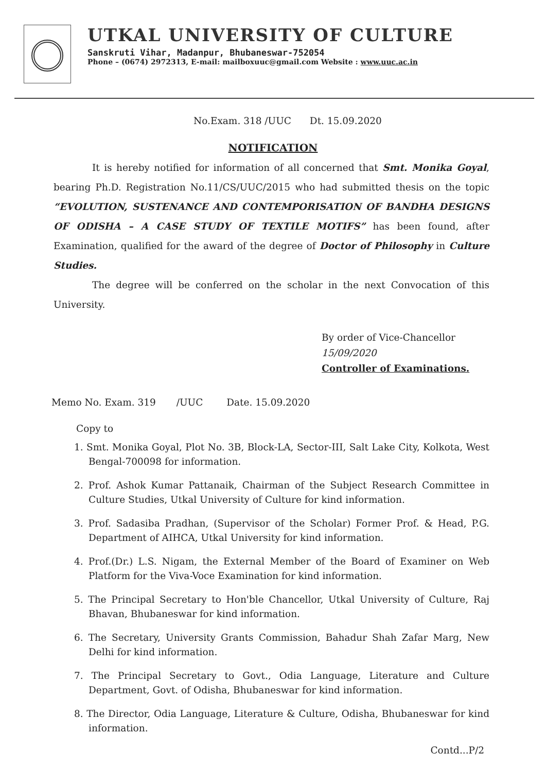UTKAL UNIVERSITY OF CULTURE
Sanskruti Vihar, Madanpur, Bhubaneswar-752054
Phone – (0674) 2972313, E-mail: mailboxuuc@gmail.com Website : www.uuc.ac.in
No.Exam. 318 /UUC Dt. 15.09.2020
NOTIFICATION
It is hereby notified for information of all concerned that Smt. Monika Goyal, bearing Ph.D. Registration No.11/CS/UUC/2015 who had submitted thesis on the topic “EVOLUTION, SUSTENANCE AND CONTEMPORISATION OF BANDHA DESIGNS OF ODISHA – A CASE STUDY OF TEXTILE MOTIFS” has been found, after Examination, qualified for the award of the degree of Doctor of Philosophy in Culture Studies.
The degree will be conferred on the scholar in the next Convocation of this University.
By order of Vice-Chancellor
15/09/2020
Controller of Examinations.
Memo No. Exam. 319 /UUC Date. 15.09.2020
Copy to
1. Smt. Monika Goyal, Plot No. 3B, Block-LA, Sector-III, Salt Lake City, Kolkota, West Bengal-700098 for information.
2. Prof. Ashok Kumar Pattanaik, Chairman of the Subject Research Committee in Culture Studies, Utkal University of Culture for kind information.
3. Prof. Sadasiba Pradhan, (Supervisor of the Scholar) Former Prof. & Head, P.G. Department of AIHCA, Utkal University for kind information.
4. Prof.(Dr.) L.S. Nigam, the External Member of the Board of Examiner on Web Platform for the Viva-Voce Examination for kind information.
5. The Principal Secretary to Hon'ble Chancellor, Utkal University of Culture, Raj Bhavan, Bhubaneswar for kind information.
6. The Secretary, University Grants Commission, Bahadur Shah Zafar Marg, New Delhi for kind information.
7. The Principal Secretary to Govt., Odia Language, Literature and Culture Department, Govt. of Odisha, Bhubaneswar for kind information.
8. The Director, Odia Language, Literature & Culture, Odisha, Bhubaneswar for kind information.
Contd...P/2